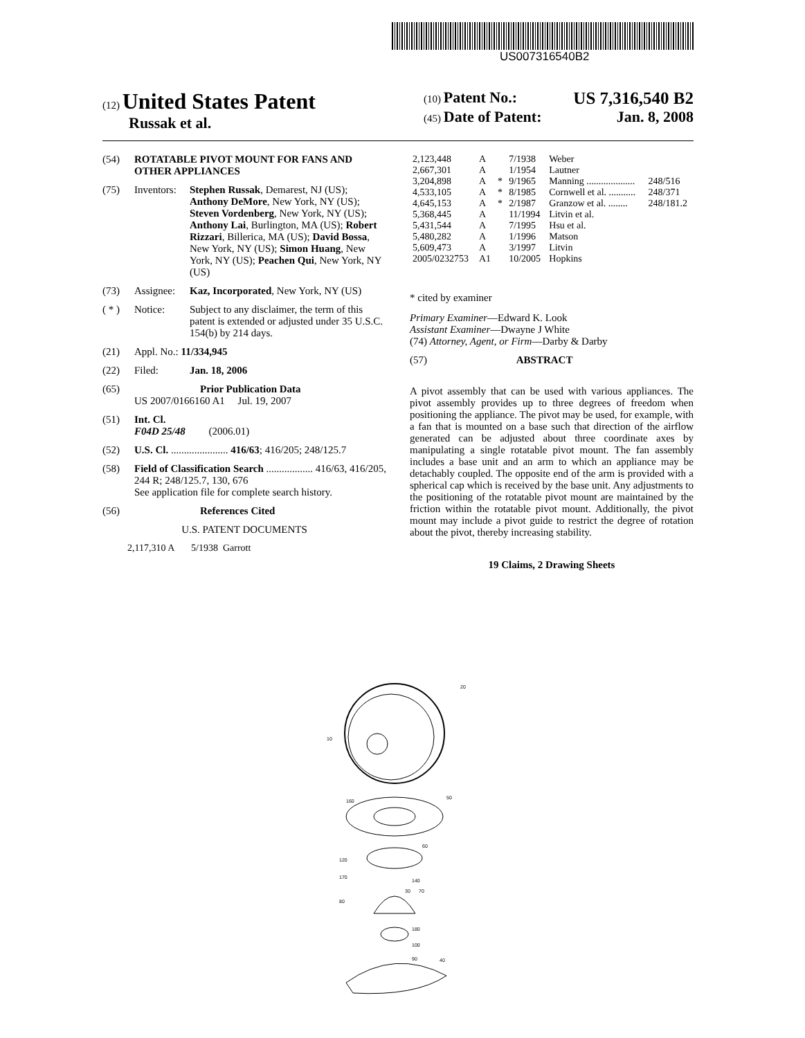US007316540B2
(12) United States Patent
Russak et al.
(10) Patent No.: US 7,316,540 B2
(45) Date of Patent: Jan. 8, 2008
(54) ROTATABLE PIVOT MOUNT FOR FANS AND OTHER APPLIANCES
(75) Inventors: Stephen Russak, Demarest, NJ (US); Anthony DeMore, New York, NY (US); Steven Vordenberg, New York, NY (US); Anthony Lai, Burlington, MA (US); Robert Rizzari, Billerica, MA (US); David Bossa, New York, NY (US); Simon Huang, New York, NY (US); Peachen Qui, New York, NY (US)
(73) Assignee: Kaz, Incorporated, New York, NY (US)
( * ) Notice: Subject to any disclaimer, the term of this patent is extended or adjusted under 35 U.S.C. 154(b) by 214 days.
(21) Appl. No.: 11/334,945
(22) Filed: Jan. 18, 2006
(65) Prior Publication Data
US 2007/0166160 A1 Jul. 19, 2007
(51) Int. Cl.
F04D 25/48 (2006.01)
(52) U.S. Cl. ...................... 416/63; 416/205; 248/125.7
(58) Field of Classification Search .................. 416/63, 416/205, 244 R; 248/125.7, 130, 676
See application file for complete search history.
(56) References Cited
U.S. PATENT DOCUMENTS
2,117,310 A 5/1938 Garrott
| 2,123,448 | A | | 7/1938 | Weber | |
| 2,667,301 | A | | 1/1954 | Lautner | |
| 3,204,898 | A | * | 9/1965 | Manning .................... | 248/516 |
| 4,533,105 | A | * | 8/1985 | Cornwell et al. ........... | 248/371 |
| 4,645,153 | A | * | 2/1987 | Granzow et al. ........ | 248/181.2 |
| 5,368,445 | A | | 11/1994 | Litvin et al. | |
| 5,431,544 | A | | 7/1995 | Hsu et al. | |
| 5,480,282 | A | | 1/1996 | Matson | |
| 5,609,473 | A | | 3/1997 | Litvin | |
| 2005/0232753 | A1 | | 10/2005 | Hopkins | |
* cited by examiner
Primary Examiner—Edward K. Look
Assistant Examiner—Dwayne J White
(74) Attorney, Agent, or Firm—Darby & Darby
(57) ABSTRACT
A pivot assembly that can be used with various appliances. The pivot assembly provides up to three degrees of freedom when positioning the appliance. The pivot may be used, for example, with a fan that is mounted on a base such that direction of the airflow generated can be adjusted about three coordinate axes by manipulating a single rotatable pivot mount. The fan assembly includes a base unit and an arm to which an appliance may be detachably coupled. The opposite end of the arm is provided with a spherical cap which is received by the base unit. Any adjustments to the positioning of the rotatable pivot mount are maintained by the friction within the rotatable pivot mount. Additionally, the pivot mount may include a pivot guide to restrict the degree of rotation about the pivot, thereby increasing stability.
19 Claims, 2 Drawing Sheets
20
10
50
160
60
120
170
80
70
140
30
180
100
90
40